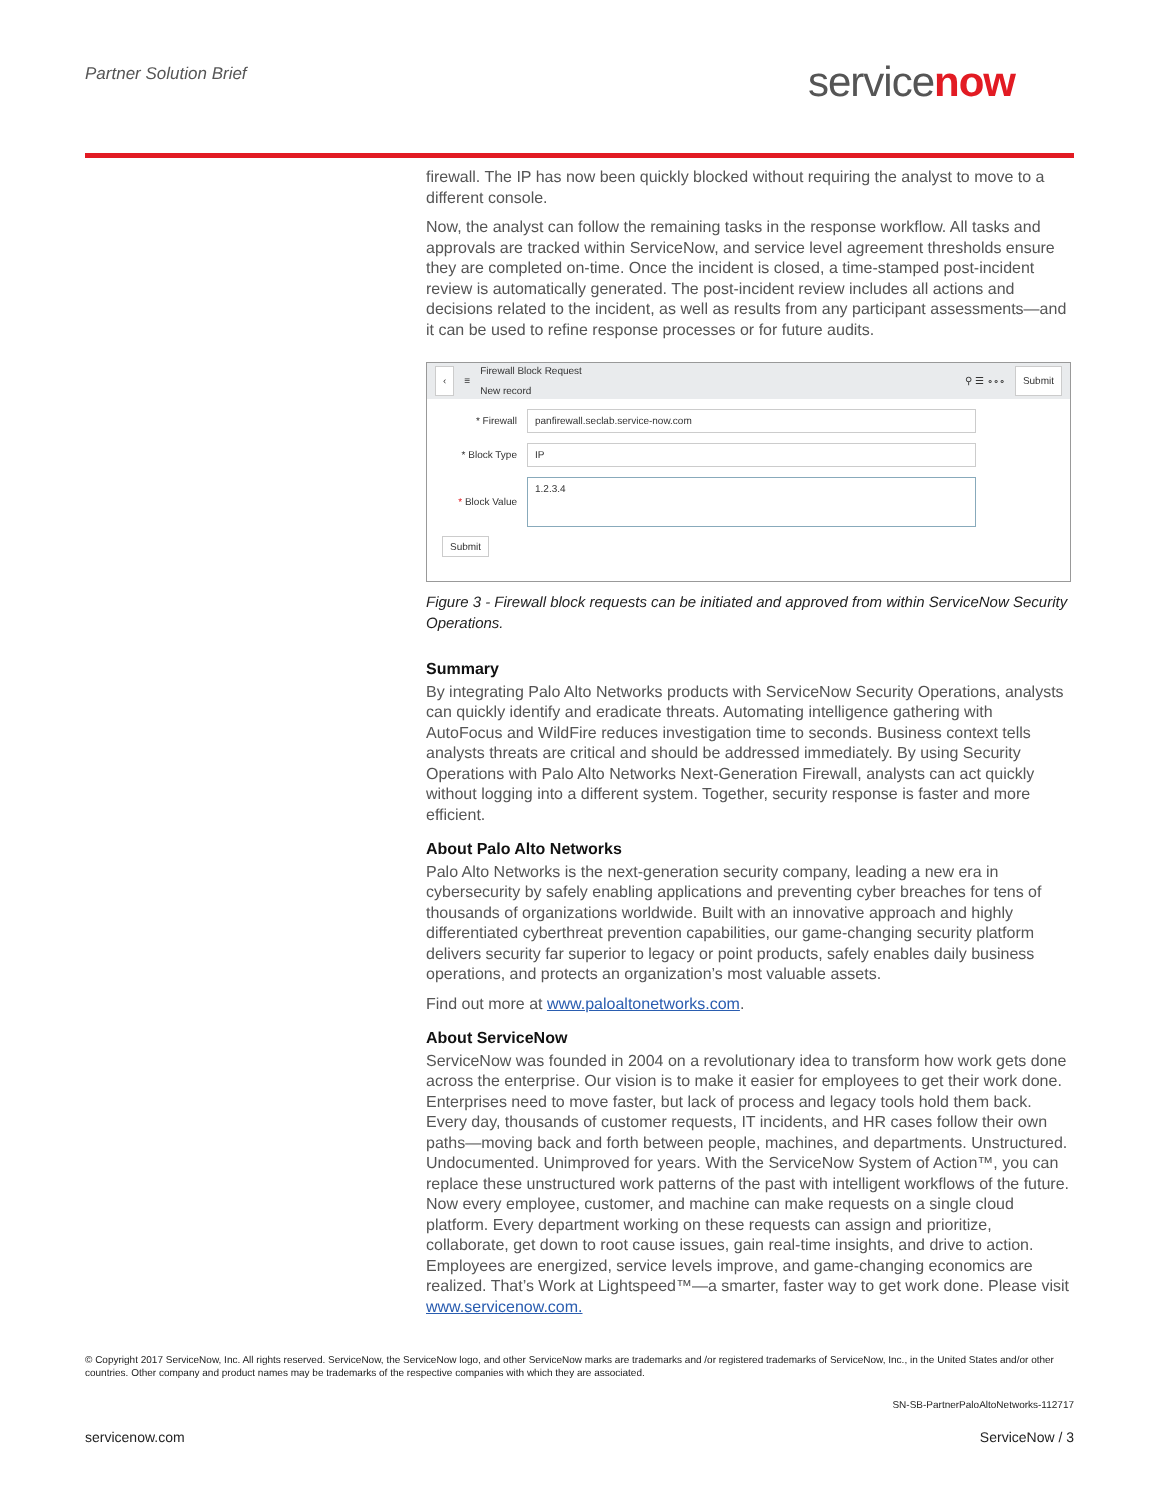Partner Solution Brief servicenow
firewall. The IP has now been quickly blocked without requiring the analyst to move to a different console.
Now, the analyst can follow the remaining tasks in the response workflow. All tasks and approvals are tracked within ServiceNow, and service level agreement thresholds ensure they are completed on-time. Once the incident is closed, a time-stamped post-incident review is automatically generated. The post-incident review includes all actions and decisions related to the incident, as well as results from any participant assessments—and it can be used to refine response processes or for future audits.
‹ ≡ Firewall Block Request
New record ⚲ ☰ ∘∘∘ Submit
* Firewall panfirewall.seclab.service-now.com
* Block Type IP
* Block Value 1.2.3.4
Submit
Figure 3 - Firewall block requests can be initiated and approved from within ServiceNow Security Operations.
Summary
By integrating Palo Alto Networks products with ServiceNow Security Operations, analysts can quickly identify and eradicate threats. Automating intelligence gathering with AutoFocus and WildFire reduces investigation time to seconds. Business context tells analysts threats are critical and should be addressed immediately. By using Security Operations with Palo Alto Networks Next-Generation Firewall, analysts can act quickly without logging into a different system. Together, security response is faster and more efficient.
About Palo Alto Networks
Palo Alto Networks is the next-generation security company, leading a new era in cybersecurity by safely enabling applications and preventing cyber breaches for tens of thousands of organizations worldwide. Built with an innovative approach and highly differentiated cyberthreat prevention capabilities, our game-changing security platform delivers security far superior to legacy or point products, safely enables daily business operations, and protects an organization’s most valuable assets.
Find out more at www.paloaltonetworks.com.
About ServiceNow
ServiceNow was founded in 2004 on a revolutionary idea to transform how work gets done across the enterprise. Our vision is to make it easier for employees to get their work done. Enterprises need to move faster, but lack of process and legacy tools hold them back. Every day, thousands of customer requests, IT incidents, and HR cases follow their own paths—moving back and forth between people, machines, and departments. Unstructured. Undocumented. Unimproved for years. With the ServiceNow System of Action™, you can replace these unstructured work patterns of the past with intelligent workflows of the future. Now every employee, customer, and machine can make requests on a single cloud platform. Every department working on these requests can assign and prioritize, collaborate, get down to root cause issues, gain real-time insights, and drive to action. Employees are energized, service levels improve, and game-changing economics are realized. That’s Work at Lightspeed™—a smarter, faster way to get work done. Please visit www.servicenow.com.
© Copyright 2017 ServiceNow, Inc. All rights reserved. ServiceNow, the ServiceNow logo, and other ServiceNow marks are trademarks and /or registered trademarks of ServiceNow, Inc., in the United States and/or other countries. Other company and product names may be trademarks of the respective companies with which they are associated.
SN-SB-PartnerPaloAltoNetworks-112717
servicenow.com ServiceNow / 3